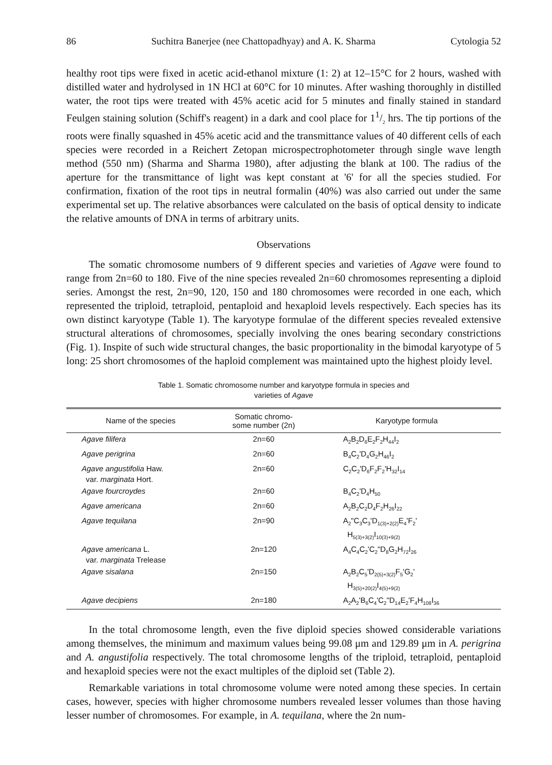86 Suchitra Banerjee (nee Chattopadhyay) and A. K. Sharma Cytologia 52
healthy root tips were fixed in acetic acid-ethanol mixture (1: 2) at 12–15°C for 2 hours, washed with distilled water and hydrolysed in 1N HCl at 60°C for 10 minutes. After washing thoroughly in distilled water, the root tips were treated with 45% acetic acid for 5 minutes and finally stained in standard Feulgen staining solution (Schiff's reagent) in a dark and cool place for 11/2 hrs. The tip portions of the roots were finally squashed in 45% acetic acid and the transmittance values of 40 different cells of each species were recorded in a Reichert Zetopan microspectrophotometer through single wave length method (550 nm) (Sharma and Sharma 1980), after adjusting the blank at 100. The radius of the aperture for the transmittance of light was kept constant at '6' for all the species studied. For confirmation, fixation of the root tips in neutral formalin (40%) was also carried out under the same experimental set up. The relative absorbances were calculated on the basis of optical density to indicate the relative amounts of DNA in terms of arbitrary units.
Observations
The somatic chromosome numbers of 9 different species and varieties of Agave were found to range from 2n=60 to 180. Five of the nine species revealed 2n=60 chromosomes representing a diploid series. Amongst the rest, 2n=90, 120, 150 and 180 chromosomes were recorded in one each, which represented the triploid, tetraploid, pentaploid and hexaploid levels respectively. Each species has its own distinct karyotype (Table 1). The karyotype formulae of the different species revealed extensive structural alterations of chromosomes, specially involving the ones bearing secondary constrictions (Fig. 1). Inspite of such wide structural changes, the basic proportionality in the bimodal karyotype of 5 long: 25 short chromosomes of the haploid complement was maintained upto the highest ploidy level.
Table 1. Somatic chromosome number and karyotype formula in species and
varieties of Agave
| Name of the species | Somatic chromo- some number (2n) | Karyotype formula |
| --- | --- | --- |
| Agave filifera | 2n=60 | A<sub>2</sub>B<sub>2</sub>D<sub>6</sub>E<sub>2</sub>F<sub>2</sub>H<sub>44</sub>I<sub>2</sub> |
| Agave perigrina | 2n=60 | B<sub>4</sub>C<sub>2</sub>'D<sub>4</sub>G<sub>2</sub>H<sub>46</sub>I<sub>2</sub> |
| Agave angustifolia Haw. var. marginata Hort. | 2n=60 | C<sub>2</sub>C<sub>2</sub>'D<sub>6</sub>F<sub>2</sub>F<sub>2</sub>'H<sub>32</sub>I<sub>14</sub> |
| Agave fourcroydes | 2n=60 | B<sub>4</sub>C<sub>2</sub>'D<sub>4</sub>H<sub>50</sub> |
| Agave americana | 2n=60 | A<sub>2</sub>B<sub>2</sub>C<sub>2</sub>D<sub>4</sub>F<sub>2</sub>H<sub>26</sub>I<sub>22</sub> |
| Agave tequilana | 2n=90 | A<sub>2</sub>"C<sub>3</sub>C<sub>3</sub>'D<sub>1(3)+2(2)</sub>E<sub>4</sub>'F<sub>2</sub>' H<sub>5(3)+3(2)</sub>I<sub>10(3)+9(2)</sub> |
| Agave americana L. var. marginata Trelease | 2n=120 | A<sub>4</sub>C<sub>4</sub>C<sub>2</sub>'C<sub>2</sub>"D<sub>8</sub>G<sub>2</sub>H<sub>72</sub>I<sub>26</sub> |
| Agave sisalana | 2n=150 | A<sub>2</sub>B<sub>2</sub>C<sub>5</sub>'D<sub>2(5)+3(2)</sub>F<sub>5</sub>'G<sub>2</sub>' H<sub>3(5)+20(2)</sub>I<sub>4(5)+9(2)</sub> |
| Agave decipiens | 2n=180 | A<sub>2</sub>A<sub>2</sub>'B<sub>6</sub>C<sub>4</sub>'C<sub>2</sub>"D<sub>14</sub>E<sub>2</sub>'F<sub>4</sub>H<sub>108</sub>I<sub>36</sub> |
In the total chromosome length, even the five diploid species showed considerable variations among themselves, the minimum and maximum values being 99.08 μm and 129.89 μm in A. perigrina and A. angustifolia respectively. The total chromosome lengths of the triploid, tetraploid, pentaploid and hexaploid species were not the exact multiples of the diploid set (Table 2).
Remarkable variations in total chromosome volume were noted among these species. In certain cases, however, species with higher chromosome numbers revealed lesser volumes than those having lesser number of chromosomes. For example, in A. tequilana, where the 2n num-